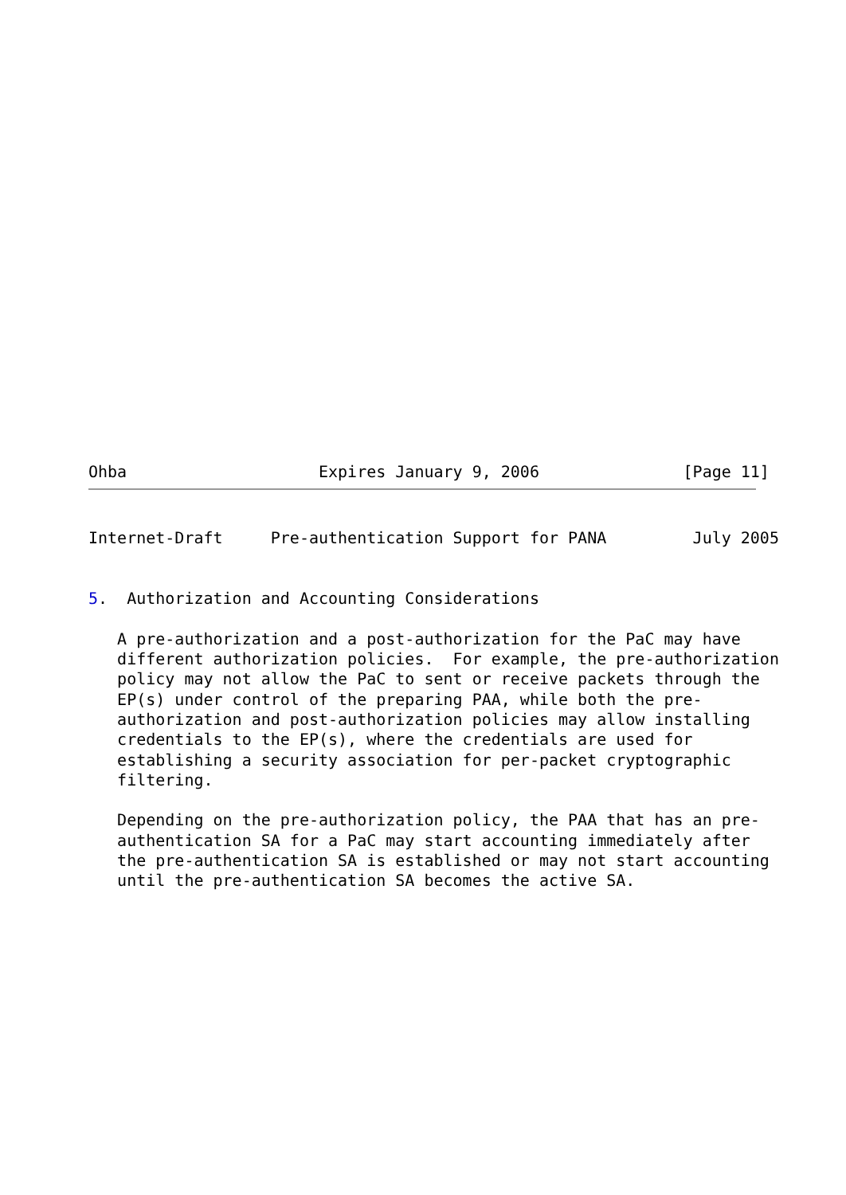Ohba                    Expires January 9, 2006               [Page 11]
Internet-Draft     Pre-authentication Support for PANA         July 2005


5.  Authorization and Accounting Considerations

   A pre-authorization and a post-authorization for the PaC may have
   different authorization policies.  For example, the pre-authorization
   policy may not allow the PaC to sent or receive packets through the
   EP(s) under control of the preparing PAA, while both the pre-
   authorization and post-authorization policies may allow installing
   credentials to the EP(s), where the credentials are used for
   establishing a security association for per-packet cryptographic
   filtering.

   Depending on the pre-authorization policy, the PAA that has an pre-
   authentication SA for a PaC may start accounting immediately after
   the pre-authentication SA is established or may not start accounting
   until the pre-authentication SA becomes the active SA.